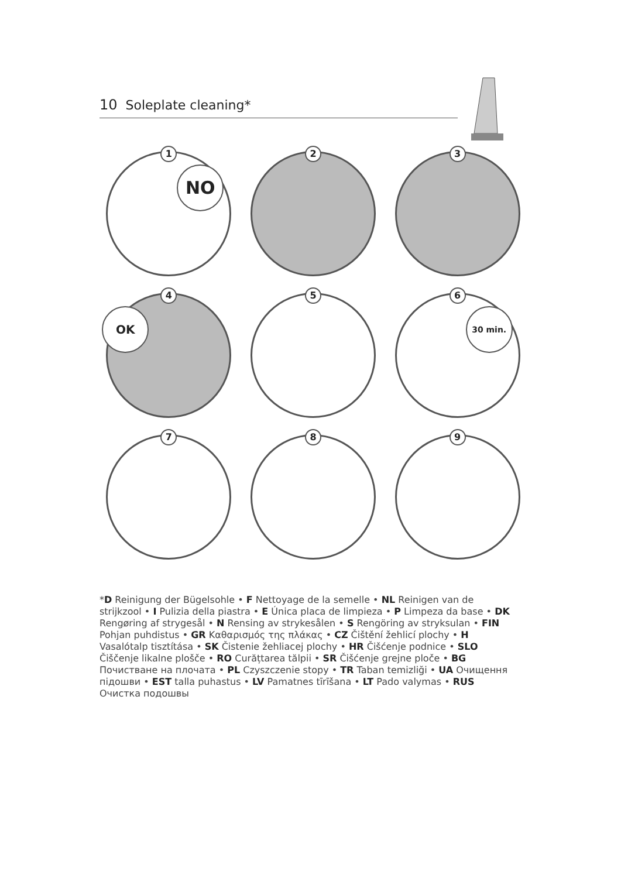10 Soleplate cleaning*
1
NO
2
3
4
OK
5
6
30 min.
7
8
9
*D Reinigung der Bügelsohle • F Nettoyage de la semelle • NL Reinigen van de strijkzool • I Pulizia della piastra • E Única placa de limpieza • P Limpeza da base • DK Rengøring af strygesål • N Rensing av strykesålen • S Rengöring av stryksulan • FIN Pohjan puhdistus • GR Καθαρισμός της πλάκας • CZ Čištění žehlicí plochy • H Vasalótalp tisztítása • SK Čistenie žehliacej plochy • HR Čišćenje podnice • SLO Čiščenje likalne plošče • RO Curățtarea tălpii • SR Čišćenje grejne ploče • BG Почистване на плочата • PL Czyszczenie stopy • TR Taban temizliği • UA Очищення підошви • EST talla puhastus • LV Pamatnes tīrīšana • LT Pado valymas • RUS Очистка подошвы